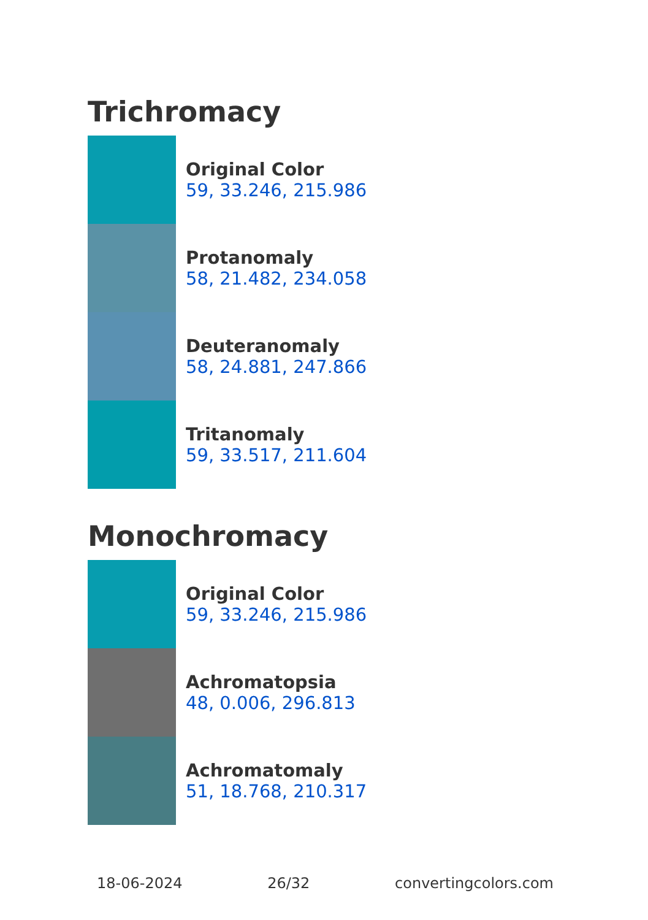Trichromacy
Original Color
59, 33.246, 215.986
Protanomaly
58, 21.482, 234.058
Deuteranomaly
58, 24.881, 247.866
Tritanomaly
59, 33.517, 211.604
Monochromacy
Original Color
59, 33.246, 215.986
Achromatopsia
48, 0.006, 296.813
Achromatomaly
51, 18.768, 210.317
18-06-2024 26/32 convertingcolors.com